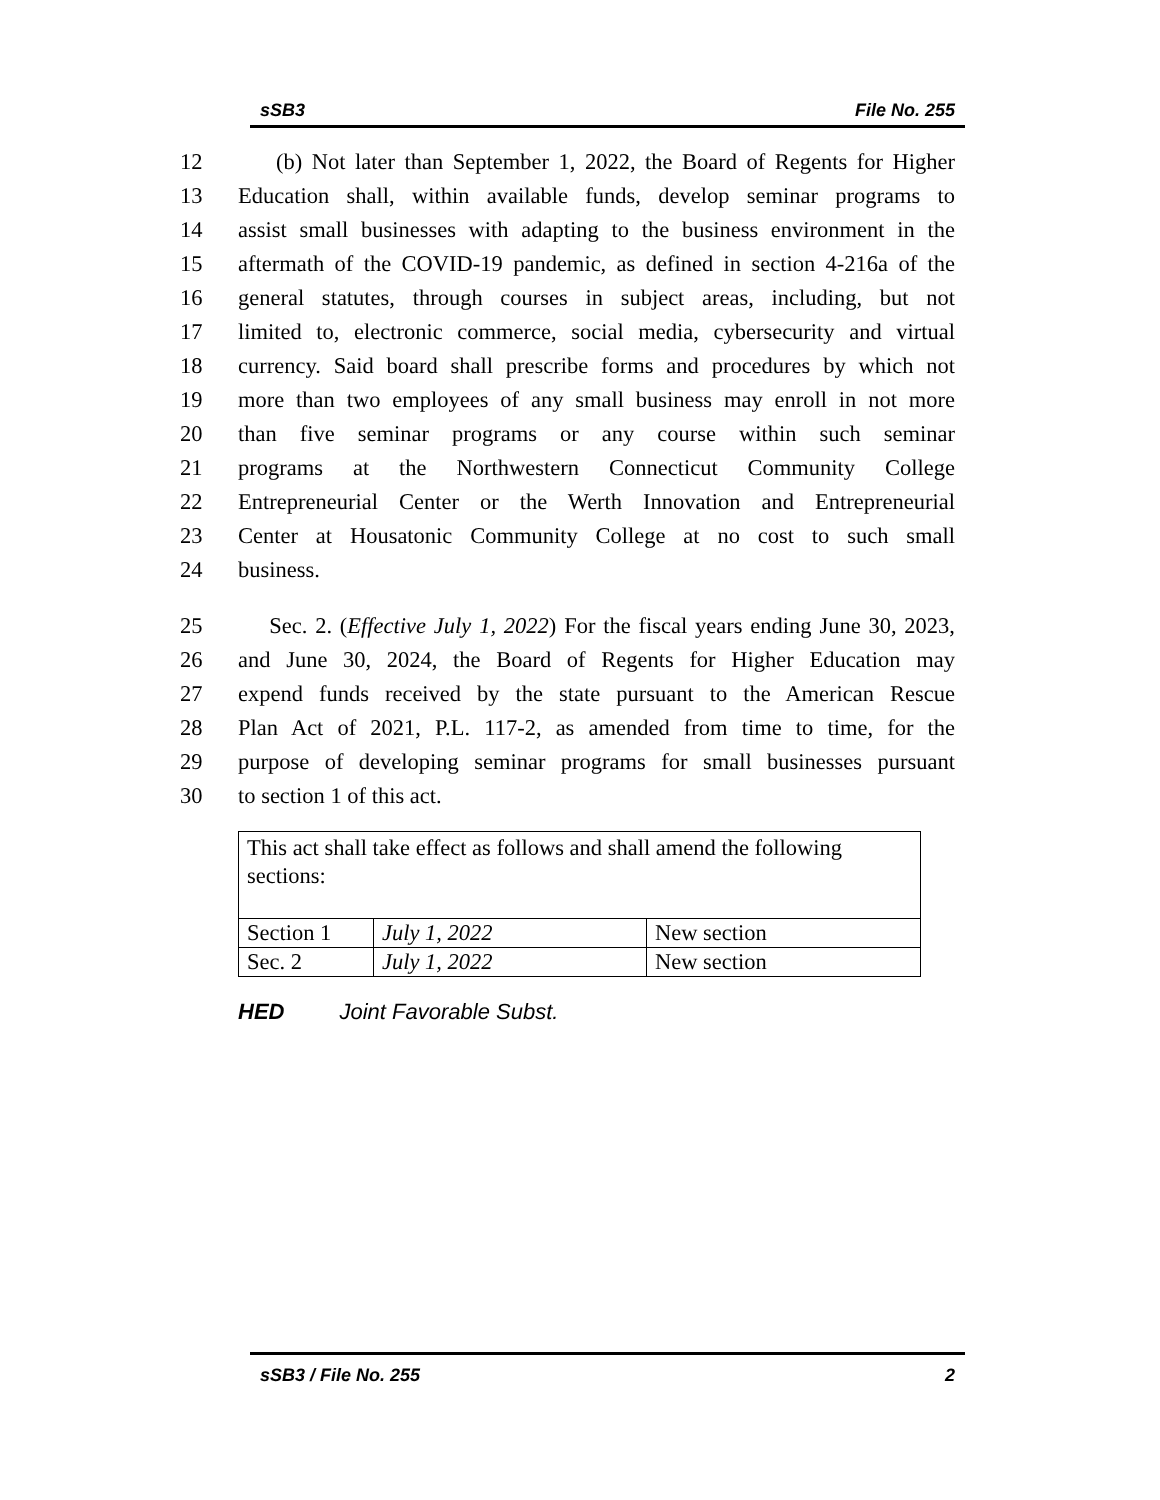sSB3 File No. 255
12 (b) Not later than September 1, 2022, the Board of Regents for Higher
13 Education shall, within available funds, develop seminar programs to
14 assist small businesses with adapting to the business environment in the
15 aftermath of the COVID-19 pandemic, as defined in section 4-216a of the
16 general statutes, through courses in subject areas, including, but not
17 limited to, electronic commerce, social media, cybersecurity and virtual
18 currency. Said board shall prescribe forms and procedures by which not
19 more than two employees of any small business may enroll in not more
20 than five seminar programs or any course within such seminar
21 programs at the Northwestern Connecticut Community College
22 Entrepreneurial Center or the Werth Innovation and Entrepreneurial
23 Center at Housatonic Community College at no cost to such small
24 business.
25 Sec. 2. (Effective July 1, 2022) For the fiscal years ending June 30, 2023,
26 and June 30, 2024, the Board of Regents for Higher Education may
27 expend funds received by the state pursuant to the American Rescue
28 Plan Act of 2021, P.L. 117-2, as amended from time to time, for the
29 purpose of developing seminar programs for small businesses pursuant
30 to section 1 of this act.
| This act shall take effect as follows and shall amend the following sections: | | |
| Section 1 | July 1, 2022 | New section |
| Sec. 2 | July 1, 2022 | New section |
HED Joint Favorable Subst.
sSB3 / File No. 255 2